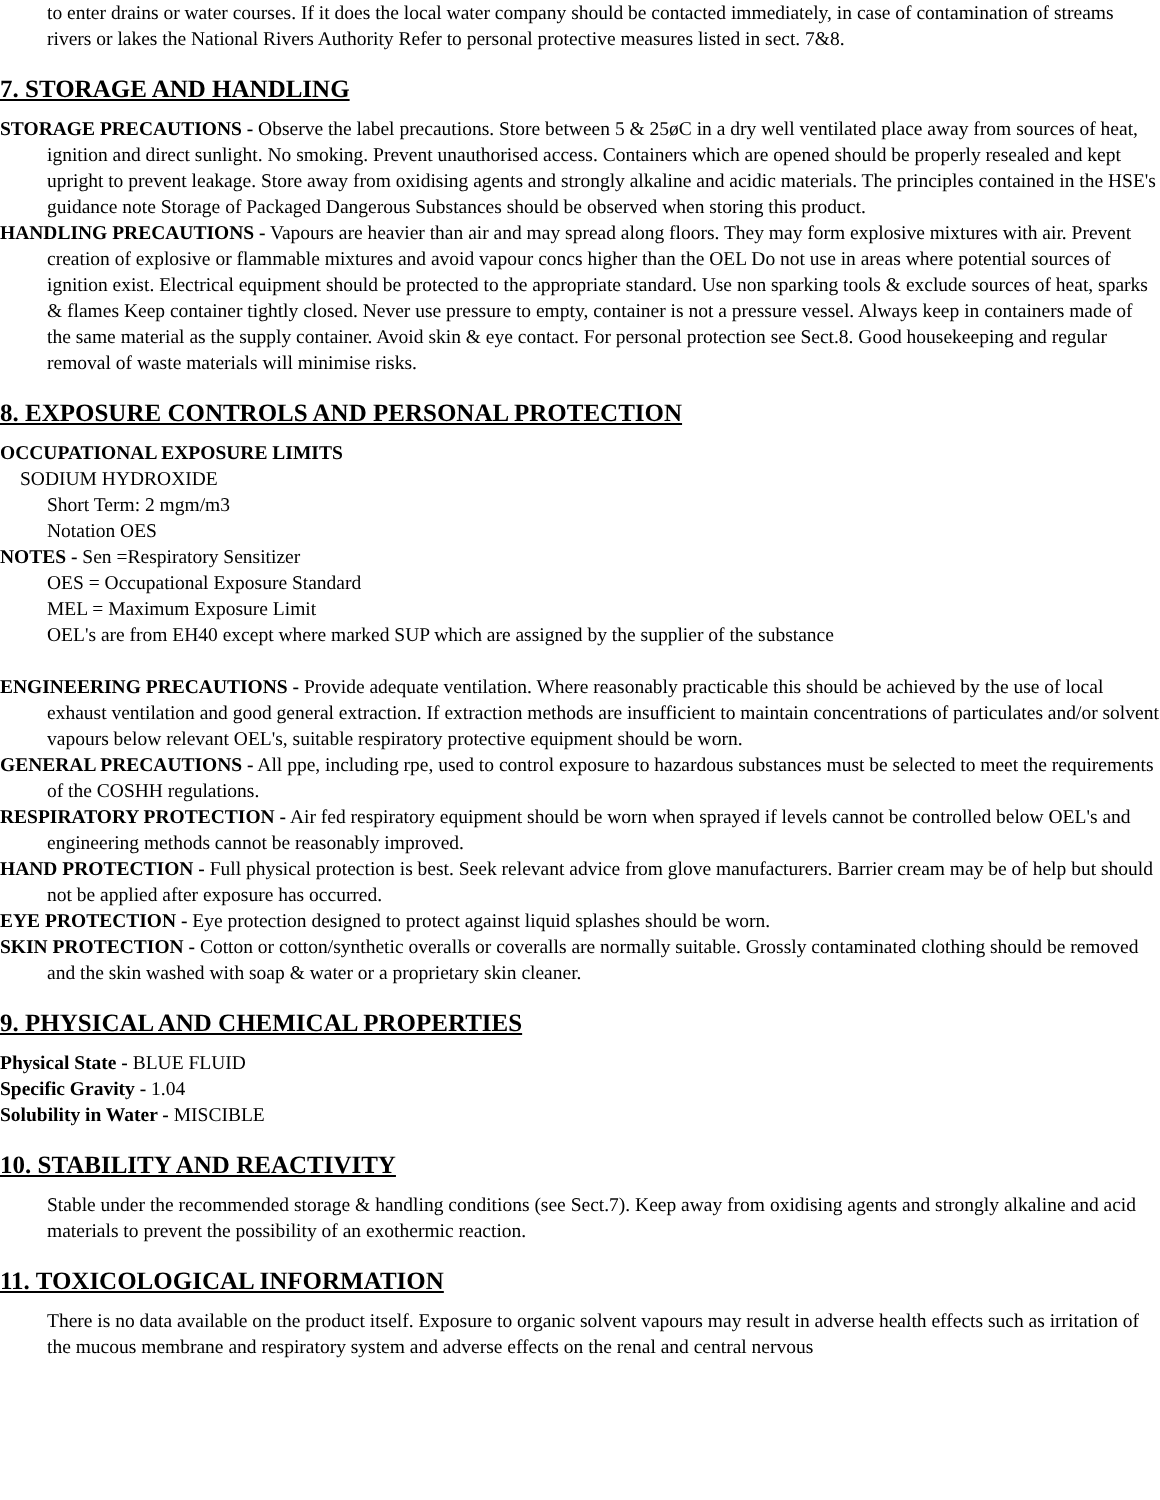to enter drains or water courses. If it does the local water company should be contacted immediately, in case of contamination of streams rivers or lakes the National Rivers Authority Refer to personal protective measures listed in sect. 7&8.
7. STORAGE AND HANDLING
STORAGE PRECAUTIONS - Observe the label precautions. Store between 5 & 25øC in a dry well ventilated place away from sources of heat, ignition and direct sunlight. No smoking. Prevent unauthorised access. Containers which are opened should be properly resealed and kept upright to prevent leakage. Store away from oxidising agents and strongly alkaline and acidic materials. The principles contained in the HSE's guidance note Storage of Packaged Dangerous Substances should be observed when storing this product.
HANDLING PRECAUTIONS - Vapours are heavier than air and may spread along floors. They may form explosive mixtures with air. Prevent creation of explosive or flammable mixtures and avoid vapour concs higher than the OEL Do not use in areas where potential sources of ignition exist. Electrical equipment should be protected to the appropriate standard. Use non sparking tools & exclude sources of heat, sparks & flames Keep container tightly closed. Never use pressure to empty, container is not a pressure vessel. Always keep in containers made of the same material as the supply container. Avoid skin & eye contact. For personal protection see Sect.8. Good housekeeping and regular removal of waste materials will minimise risks.
8. EXPOSURE CONTROLS AND PERSONAL PROTECTION
OCCUPATIONAL EXPOSURE LIMITS
SODIUM HYDROXIDE
Short Term: 2 mgm/m3
Notation OES
NOTES - Sen =Respiratory Sensitizer
OES = Occupational Exposure Standard
MEL = Maximum Exposure Limit
OEL's are from EH40 except where marked SUP which are assigned by the supplier of the substance
ENGINEERING PRECAUTIONS - Provide adequate ventilation. Where reasonably practicable this should be achieved by the use of local exhaust ventilation and good general extraction. If extraction methods are insufficient to maintain concentrations of particulates and/or solvent vapours below relevant OEL's, suitable respiratory protective equipment should be worn.
GENERAL PRECAUTIONS - All ppe, including rpe, used to control exposure to hazardous substances must be selected to meet the requirements of the COSHH regulations.
RESPIRATORY PROTECTION - Air fed respiratory equipment should be worn when sprayed if levels cannot be controlled below OEL's and engineering methods cannot be reasonably improved.
HAND PROTECTION - Full physical protection is best. Seek relevant advice from glove manufacturers. Barrier cream may be of help but should not be applied after exposure has occurred.
EYE PROTECTION - Eye protection designed to protect against liquid splashes should be worn.
SKIN PROTECTION - Cotton or cotton/synthetic overalls or coveralls are normally suitable. Grossly contaminated clothing should be removed and the skin washed with soap & water or a proprietary skin cleaner.
9. PHYSICAL AND CHEMICAL PROPERTIES
Physical State - BLUE FLUID
Specific Gravity - 1.04
Solubility in Water - MISCIBLE
10. STABILITY AND REACTIVITY
Stable under the recommended storage & handling conditions (see Sect.7). Keep away from oxidising agents and strongly alkaline and acid materials to prevent the possibility of an exothermic reaction.
11. TOXICOLOGICAL INFORMATION
There is no data available on the product itself. Exposure to organic solvent vapours may result in adverse health effects such as irritation of the mucous membrane and respiratory system and adverse effects on the renal and central nervous